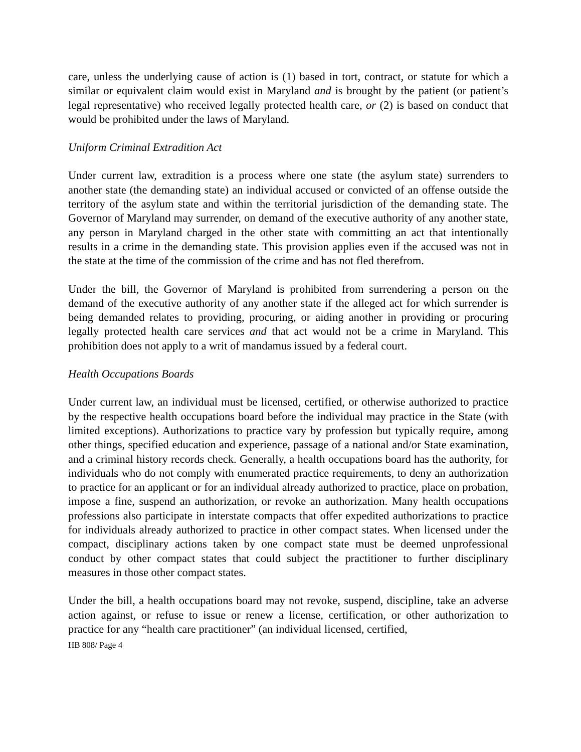care, unless the underlying cause of action is (1) based in tort, contract, or statute for which a similar or equivalent claim would exist in Maryland and is brought by the patient (or patient’s legal representative) who received legally protected health care, or (2) is based on conduct that would be prohibited under the laws of Maryland.
Uniform Criminal Extradition Act
Under current law, extradition is a process where one state (the asylum state) surrenders to another state (the demanding state) an individual accused or convicted of an offense outside the territory of the asylum state and within the territorial jurisdiction of the demanding state. The Governor of Maryland may surrender, on demand of the executive authority of any another state, any person in Maryland charged in the other state with committing an act that intentionally results in a crime in the demanding state. This provision applies even if the accused was not in the state at the time of the commission of the crime and has not fled therefrom.
Under the bill, the Governor of Maryland is prohibited from surrendering a person on the demand of the executive authority of any another state if the alleged act for which surrender is being demanded relates to providing, procuring, or aiding another in providing or procuring legally protected health care services and that act would not be a crime in Maryland. This prohibition does not apply to a writ of mandamus issued by a federal court.
Health Occupations Boards
Under current law, an individual must be licensed, certified, or otherwise authorized to practice by the respective health occupations board before the individual may practice in the State (with limited exceptions). Authorizations to practice vary by profession but typically require, among other things, specified education and experience, passage of a national and/or State examination, and a criminal history records check. Generally, a health occupations board has the authority, for individuals who do not comply with enumerated practice requirements, to deny an authorization to practice for an applicant or for an individual already authorized to practice, place on probation, impose a fine, suspend an authorization, or revoke an authorization. Many health occupations professions also participate in interstate compacts that offer expedited authorizations to practice for individuals already authorized to practice in other compact states. When licensed under the compact, disciplinary actions taken by one compact state must be deemed unprofessional conduct by other compact states that could subject the practitioner to further disciplinary measures in those other compact states.
Under the bill, a health occupations board may not revoke, suspend, discipline, take an adverse action against, or refuse to issue or renew a license, certification, or other authorization to practice for any “health care practitioner” (an individual licensed, certified,
HB 808/ Page 4